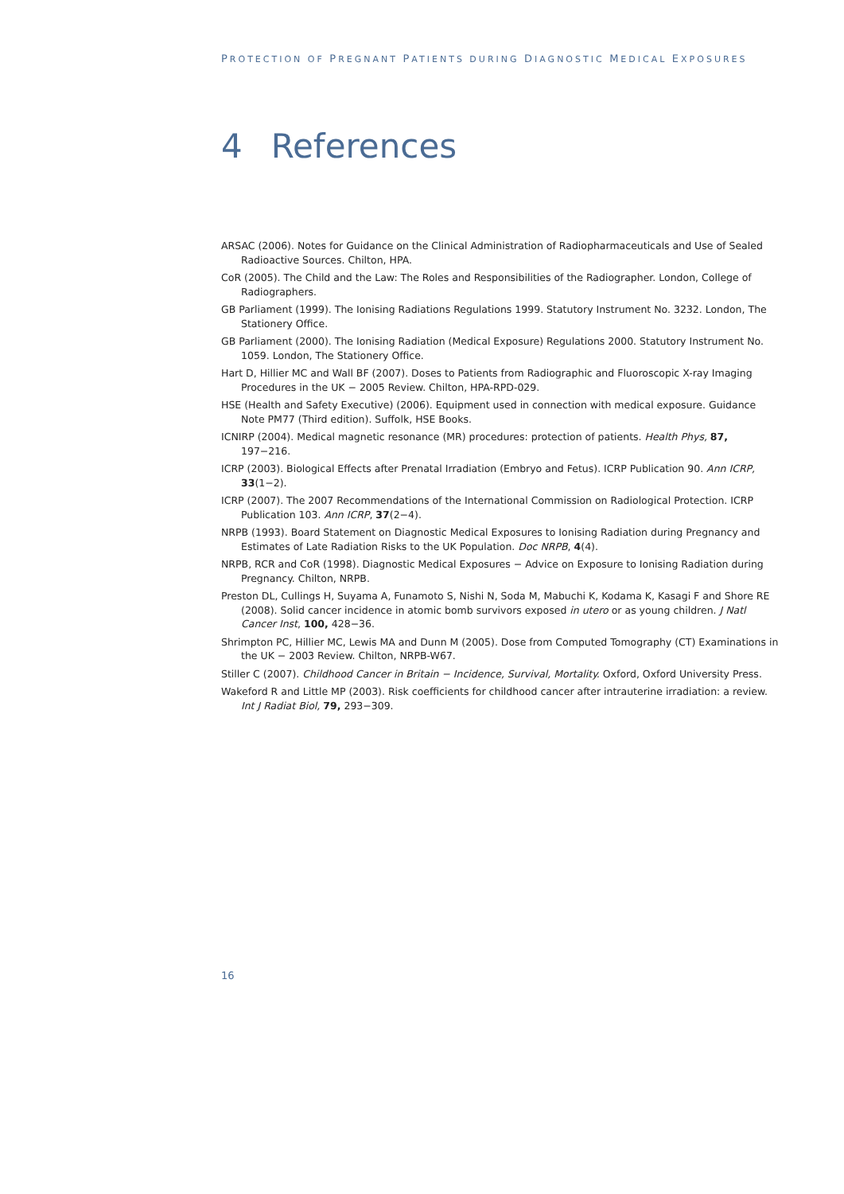PROTECTION OF PREGNANT PATIENTS DURING DIAGNOSTIC MEDICAL EXPOSURES
4 References
ARSAC (2006). Notes for Guidance on the Clinical Administration of Radiopharmaceuticals and Use of Sealed Radioactive Sources. Chilton, HPA.
CoR (2005). The Child and the Law: The Roles and Responsibilities of the Radiographer. London, College of Radiographers.
GB Parliament (1999). The Ionising Radiations Regulations 1999. Statutory Instrument No. 3232. London, The Stationery Office.
GB Parliament (2000). The Ionising Radiation (Medical Exposure) Regulations 2000. Statutory Instrument No. 1059. London, The Stationery Office.
Hart D, Hillier MC and Wall BF (2007). Doses to Patients from Radiographic and Fluoroscopic X-ray Imaging Procedures in the UK − 2005 Review. Chilton, HPA-RPD-029.
HSE (Health and Safety Executive) (2006). Equipment used in connection with medical exposure. Guidance Note PM77 (Third edition). Suffolk, HSE Books.
ICNIRP (2004). Medical magnetic resonance (MR) procedures: protection of patients. Health Phys, 87, 197−216.
ICRP (2003). Biological Effects after Prenatal Irradiation (Embryo and Fetus). ICRP Publication 90. Ann ICRP, 33(1−2).
ICRP (2007). The 2007 Recommendations of the International Commission on Radiological Protection. ICRP Publication 103. Ann ICRP, 37(2−4).
NRPB (1993). Board Statement on Diagnostic Medical Exposures to Ionising Radiation during Pregnancy and Estimates of Late Radiation Risks to the UK Population. Doc NRPB, 4(4).
NRPB, RCR and CoR (1998). Diagnostic Medical Exposures − Advice on Exposure to Ionising Radiation during Pregnancy. Chilton, NRPB.
Preston DL, Cullings H, Suyama A, Funamoto S, Nishi N, Soda M, Mabuchi K, Kodama K, Kasagi F and Shore RE (2008). Solid cancer incidence in atomic bomb survivors exposed in utero or as young children. J Natl Cancer Inst, 100, 428−36.
Shrimpton PC, Hillier MC, Lewis MA and Dunn M (2005). Dose from Computed Tomography (CT) Examinations in the UK − 2003 Review. Chilton, NRPB-W67.
Stiller C (2007). Childhood Cancer in Britain − Incidence, Survival, Mortality. Oxford, Oxford University Press.
Wakeford R and Little MP (2003). Risk coefficients for childhood cancer after intrauterine irradiation: a review. Int J Radiat Biol, 79, 293−309.
16